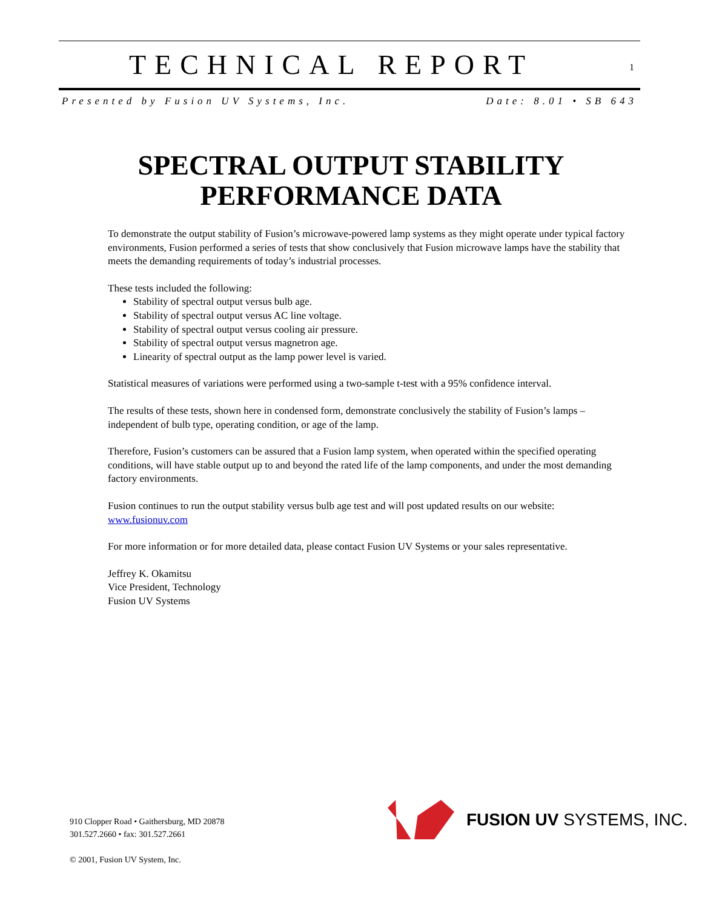TECHNICAL REPORT
1
Presented by Fusion UV Systems, Inc. Date: 8.01 • SB 643
SPECTRAL OUTPUT STABILITY
PERFORMANCE DATA
To demonstrate the output stability of Fusion’s microwave-powered lamp systems as they might operate under typical factory environments, Fusion performed a series of tests that show conclusively that Fusion microwave lamps have the stability that meets the demanding requirements of today’s industrial processes.
These tests included the following:
Stability of spectral output versus bulb age.
Stability of spectral output versus AC line voltage.
Stability of spectral output versus cooling air pressure.
Stability of spectral output versus magnetron age.
Linearity of spectral output as the lamp power level is varied.
Statistical measures of variations were performed using a two-sample t-test with a 95% confidence interval.
The results of these tests, shown here in condensed form, demonstrate conclusively the stability of Fusion’s lamps – independent of bulb type, operating condition, or age of the lamp.
Therefore, Fusion’s customers can be assured that a Fusion lamp system, when operated within the specified operating conditions, will have stable output up to and beyond the rated life of the lamp components, and under the most demanding factory environments.
Fusion continues to run the output stability versus bulb age test and will post updated results on our website: www.fusionuv.com
For more information or for more detailed data, please contact Fusion UV Systems or your sales representative.
Jeffrey K. Okamitsu
Vice President, Technology
Fusion UV Systems
FUSION UV SYSTEMS, INC.
910 Clopper Road • Gaithersburg, MD 20878
301.527.2660 • fax: 301.527.2661
© 2001, Fusion UV System, Inc.